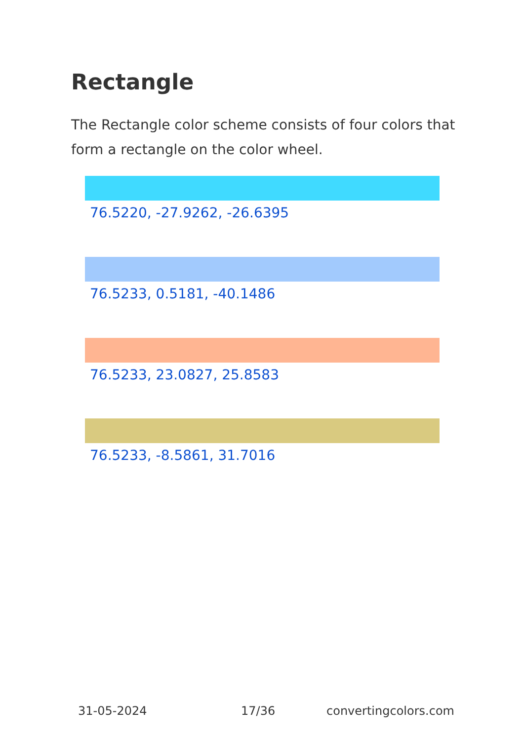Rectangle
The Rectangle color scheme consists of four colors that form a rectangle on the color wheel.
76.5220, -27.9262, -26.6395
76.5233, 0.5181, -40.1486
76.5233, 23.0827, 25.8583
76.5233, -8.5861, 31.7016
31-05-2024 17/36 convertingcolors.com